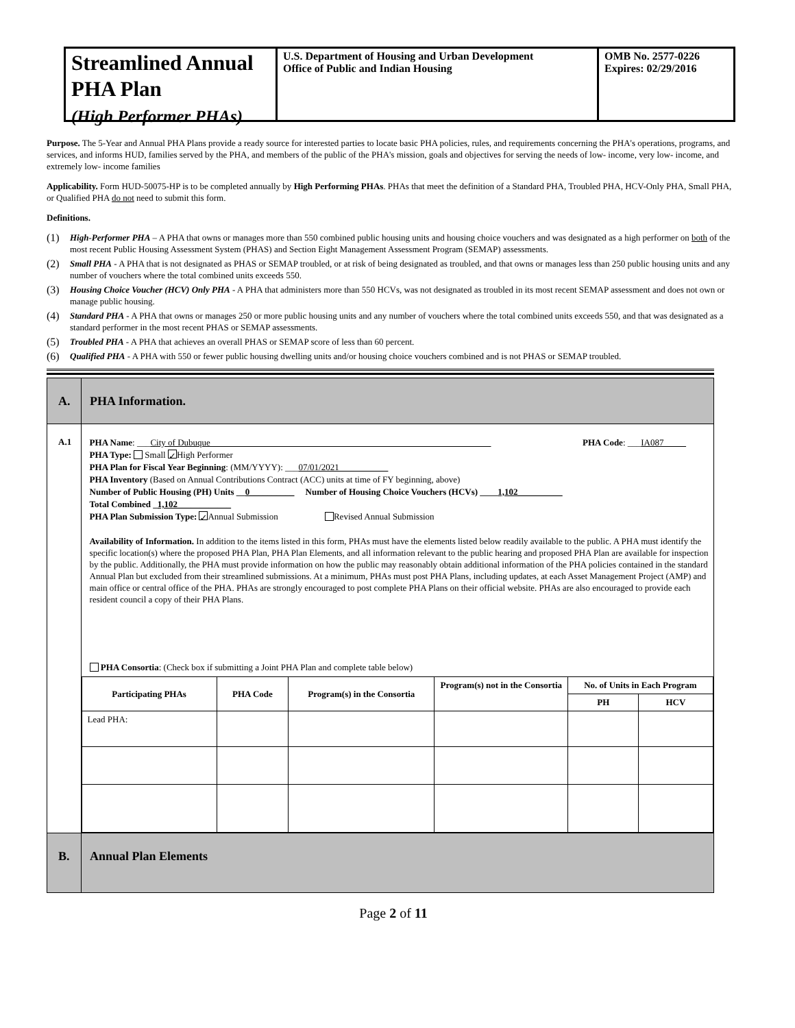Streamlined Annual PHA Plan
(High Performer PHAs)
U.S. Department of Housing and Urban Development
Office of Public and Indian Housing
OMB No. 2577-0226
Expires: 02/29/2016
Purpose. The 5-Year and Annual PHA Plans provide a ready source for interested parties to locate basic PHA policies, rules, and requirements concerning the PHA's operations, programs, and services, and informs HUD, families served by the PHA, and members of the public of the PHA's mission, goals and objectives for serving the needs of low- income, very low- income, and extremely low- income families
Applicability. Form HUD-50075-HP is to be completed annually by High Performing PHAs. PHAs that meet the definition of a Standard PHA, Troubled PHA, HCV-Only PHA, Small PHA, or Qualified PHA do not need to submit this form.
Definitions.
(1) High-Performer PHA – A PHA that owns or manages more than 550 combined public housing units and housing choice vouchers and was designated as a high performer on both of the most recent Public Housing Assessment System (PHAS) and Section Eight Management Assessment Program (SEMAP) assessments.
(2) Small PHA - A PHA that is not designated as PHAS or SEMAP troubled, or at risk of being designated as troubled, and that owns or manages less than 250 public housing units and any number of vouchers where the total combined units exceeds 550.
(3) Housing Choice Voucher (HCV) Only PHA - A PHA that administers more than 550 HCVs, was not designated as troubled in its most recent SEMAP assessment and does not own or manage public housing.
(4) Standard PHA - A PHA that owns or manages 250 or more public housing units and any number of vouchers where the total combined units exceeds 550, and that was designated as a standard performer in the most recent PHAS or SEMAP assessments.
(5) Troubled PHA - A PHA that achieves an overall PHAS or SEMAP score of less than 60 percent.
(6) Qualified PHA - A PHA with 550 or fewer public housing dwelling units and/or housing choice vouchers combined and is not PHAS or SEMAP troubled.
A.
PHA Information.
A.1
PHA Name: ___City of Dubuque_______________________________________________________________ PHA Code: ___IA087_____
PHA Type: Small ✓ High Performer
PHA Plan for Fiscal Year Beginning: (MM/YYYY): ___07/01/2021___________
PHA Inventory (Based on Annual Contributions Contract (ACC) units at time of FY beginning, above)
Number of Public Housing (PH) Units __0__________ Number of Housing Choice Vouchers (HCVs) ____1,102__________
Total Combined _1,102____________
PHA Plan Submission Type: ✓ Annual Submission Revised Annual Submission
Availability of Information. In addition to the items listed in this form, PHAs must have the elements listed below readily available to the public. A PHA must identify the specific location(s) where the proposed PHA Plan, PHA Plan Elements, and all information relevant to the public hearing and proposed PHA Plan are available for inspection by the public. Additionally, the PHA must provide information on how the public may reasonably obtain additional information of the PHA policies contained in the standard Annual Plan but excluded from their streamlined submissions. At a minimum, PHAs must post PHA Plans, including updates, at each Asset Management Project (AMP) and main office or central office of the PHA. PHAs are strongly encouraged to post complete PHA Plans on their official website. PHAs are also encouraged to provide each resident council a copy of their PHA Plans.
PHA Consortia: (Check box if submitting a Joint PHA Plan and complete table below)
| Participating PHAs | PHA Code | Program(s) in the Consortia | Program(s) not in the Consortia | No. of Units in Each Program | |
| --- | --- | --- | --- | --- | --- |
| | | | | PH | HCV |
| Lead PHA: | | | | | |
B.
Annual Plan Elements
Page 2 of 11